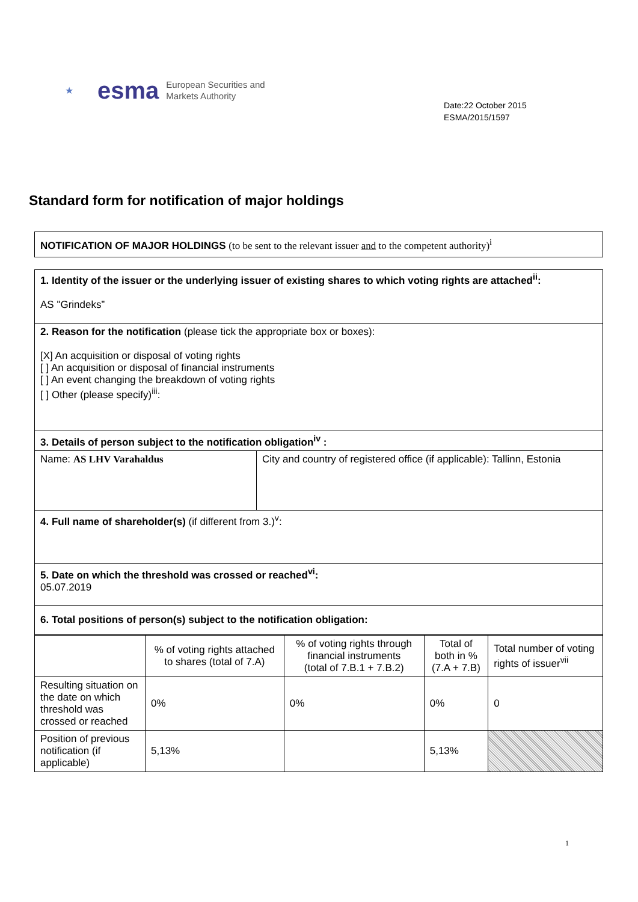★ esma European Securities and
Markets Authority
Date:22 October 2015
ESMA/2015/1597
Standard form for notification of major holdings
| NOTIFICATION OF MAJOR HOLDINGS (to be sent to the relevant issuer and to the competent authority)<sup>i</sup> |
| 1. Identity of the issuer or the underlying issuer of existing shares to which voting rights are attached<sup>ii</sup>: AS "Grindeks” | |
| 2. Reason for the notification (please tick the appropriate box or boxes): [X] An acquisition or disposal of voting rights [ ] An acquisition or disposal of financial instruments [ ] An event changing the breakdown of voting rights [ ] Other (please specify)<sup>iii</sup>: | |
| 3. Details of person subject to the notification obligation<sup>iv</sup> : | |
| Name: AS LHV Varahaldus | City and country of registered office (if applicable): Tallinn, Estonia |
| 4. Full name of shareholder(s) (if different from 3.)<sup>v</sup>: | |
| 5. Date on which the threshold was crossed or reached<sup>vi</sup>: 05.07.2019 | |
| 6. Total positions of person(s) subject to the notification obligation: | |
| | % of voting rights attached to shares (total of 7.A) | % of voting rights through financial instruments (total of 7.B.1 + 7.B.2) | Total of both in % (7.A + 7.B) | Total number of voting rights of issuer<sup>vii</sup> |
| Resulting situation on the date on which threshold was crossed or reached | 0% | 0% | 0% | 0 |
| Position of previous notification (if applicable) | 5,13% | | 5,13% | |
1